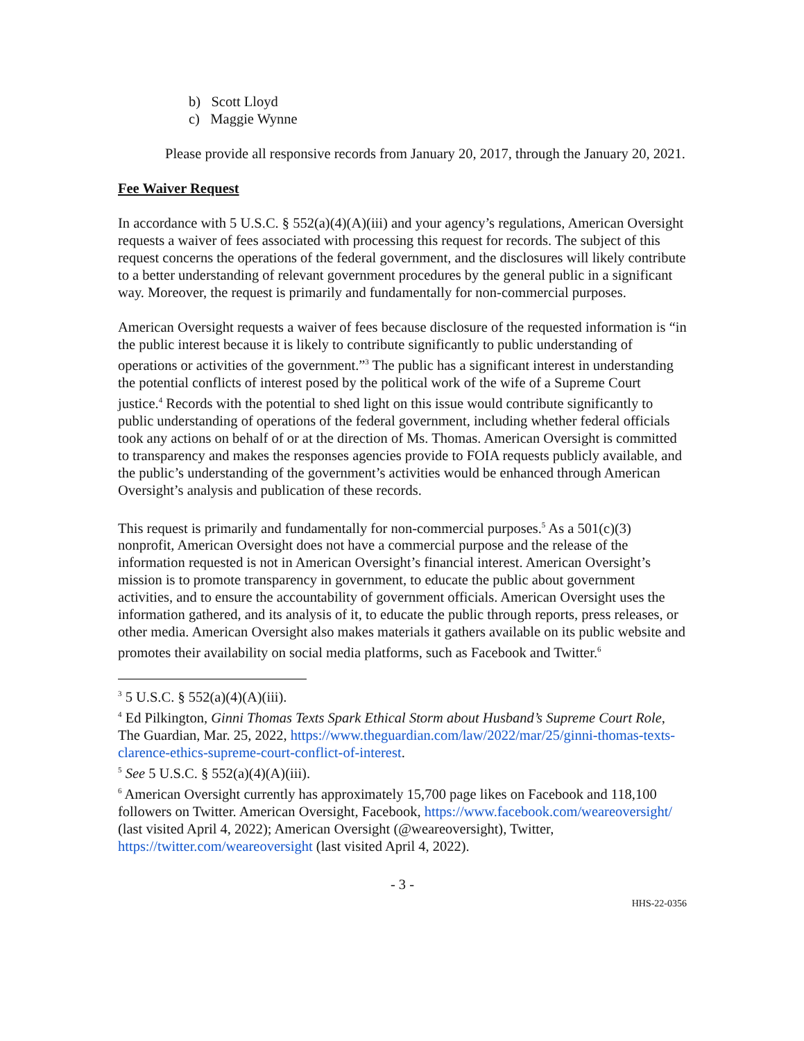b) Scott Lloyd
c) Maggie Wynne
Please provide all responsive records from January 20, 2017, through the January 20, 2021.
Fee Waiver Request
In accordance with 5 U.S.C. § 552(a)(4)(A)(iii) and your agency’s regulations, American Oversight requests a waiver of fees associated with processing this request for records. The subject of this request concerns the operations of the federal government, and the disclosures will likely contribute to a better understanding of relevant government procedures by the general public in a significant way. Moreover, the request is primarily and fundamentally for non-commercial purposes.
American Oversight requests a waiver of fees because disclosure of the requested information is “in the public interest because it is likely to contribute significantly to public understanding of operations or activities of the government.”<sup>3</sup> The public has a significant interest in understanding the potential conflicts of interest posed by the political work of the wife of a Supreme Court justice.<sup>4</sup> Records with the potential to shed light on this issue would contribute significantly to public understanding of operations of the federal government, including whether federal officials took any actions on behalf of or at the direction of Ms. Thomas. American Oversight is committed to transparency and makes the responses agencies provide to FOIA requests publicly available, and the public’s understanding of the government’s activities would be enhanced through American Oversight’s analysis and publication of these records.
This request is primarily and fundamentally for non-commercial purposes.<sup>5</sup> As a 501(c)(3) nonprofit, American Oversight does not have a commercial purpose and the release of the information requested is not in American Oversight’s financial interest. American Oversight’s mission is to promote transparency in government, to educate the public about government activities, and to ensure the accountability of government officials. American Oversight uses the information gathered, and its analysis of it, to educate the public through reports, press releases, or other media. American Oversight also makes materials it gathers available on its public website and promotes their availability on social media platforms, such as Facebook and Twitter.<sup>6</sup>
<sup>3</sup> 5 U.S.C. § 552(a)(4)(A)(iii).
<sup>4</sup> Ed Pilkington, Ginni Thomas Texts Spark Ethical Storm about Husband’s Supreme Court Role, The Guardian, Mar. 25, 2022, https://www.theguardian.com/law/2022/mar/25/ginni-thomas-texts-clarence-ethics-supreme-court-conflict-of-interest.
<sup>5</sup> See 5 U.S.C. § 552(a)(4)(A)(iii).
<sup>6</sup> American Oversight currently has approximately 15,700 page likes on Facebook and 118,100 followers on Twitter. American Oversight, Facebook, https://www.facebook.com/weareoversight/ (last visited April 4, 2022); American Oversight (@weareoversight), Twitter, https://twitter.com/weareoversight (last visited April 4, 2022).
- 3 -
HHS-22-0356